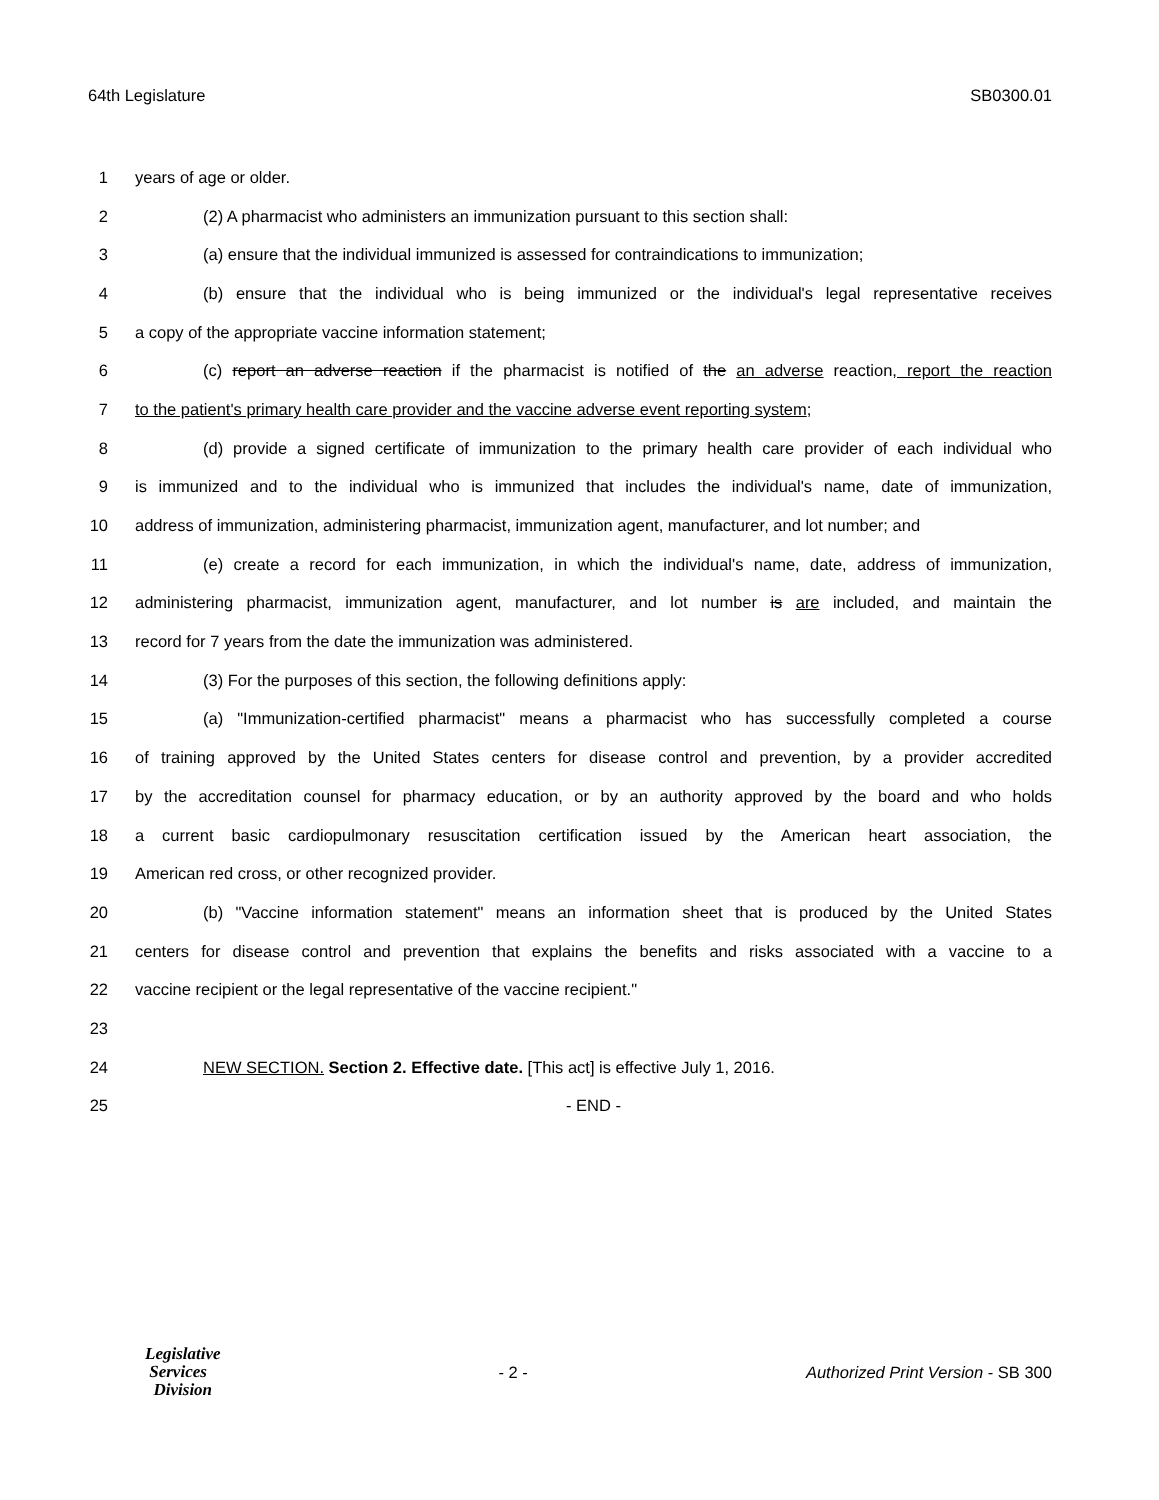64th Legislature SB0300.01
1 years of age or older.
2 (2) A pharmacist who administers an immunization pursuant to this section shall:
3 (a) ensure that the individual immunized is assessed for contraindications to immunization;
4 (b) ensure that the individual who is being immunized or the individual's legal representative receives
5 a copy of the appropriate vaccine information statement;
6 (c) report an adverse reaction if the pharmacist is notified of the an adverse reaction, report the reaction
7 to the patient's primary health care provider and the vaccine adverse event reporting system;
8 (d) provide a signed certificate of immunization to the primary health care provider of each individual who
9 is immunized and to the individual who is immunized that includes the individual's name, date of immunization,
10 address of immunization, administering pharmacist, immunization agent, manufacturer, and lot number; and
11 (e) create a record for each immunization, in which the individual's name, date, address of immunization,
12 administering pharmacist, immunization agent, manufacturer, and lot number is are included, and maintain the
13 record for 7 years from the date the immunization was administered.
14 (3) For the purposes of this section, the following definitions apply:
15 (a) "Immunization-certified pharmacist" means a pharmacist who has successfully completed a course
16 of training approved by the United States centers for disease control and prevention, by a provider accredited
17 by the accreditation counsel for pharmacy education, or by an authority approved by the board and who holds
18 a current basic cardiopulmonary resuscitation certification issued by the American heart association, the
19 American red cross, or other recognized provider.
20 (b) "Vaccine information statement" means an information sheet that is produced by the United States
21 centers for disease control and prevention that explains the benefits and risks associated with a vaccine to a
22 vaccine recipient or the legal representative of the vaccine recipient."
23
24 NEW SECTION. Section 2. Effective date. [This act] is effective July 1, 2016.
25 - END -
Legislative
Services
Division
- 2 - Authorized Print Version - SB 300